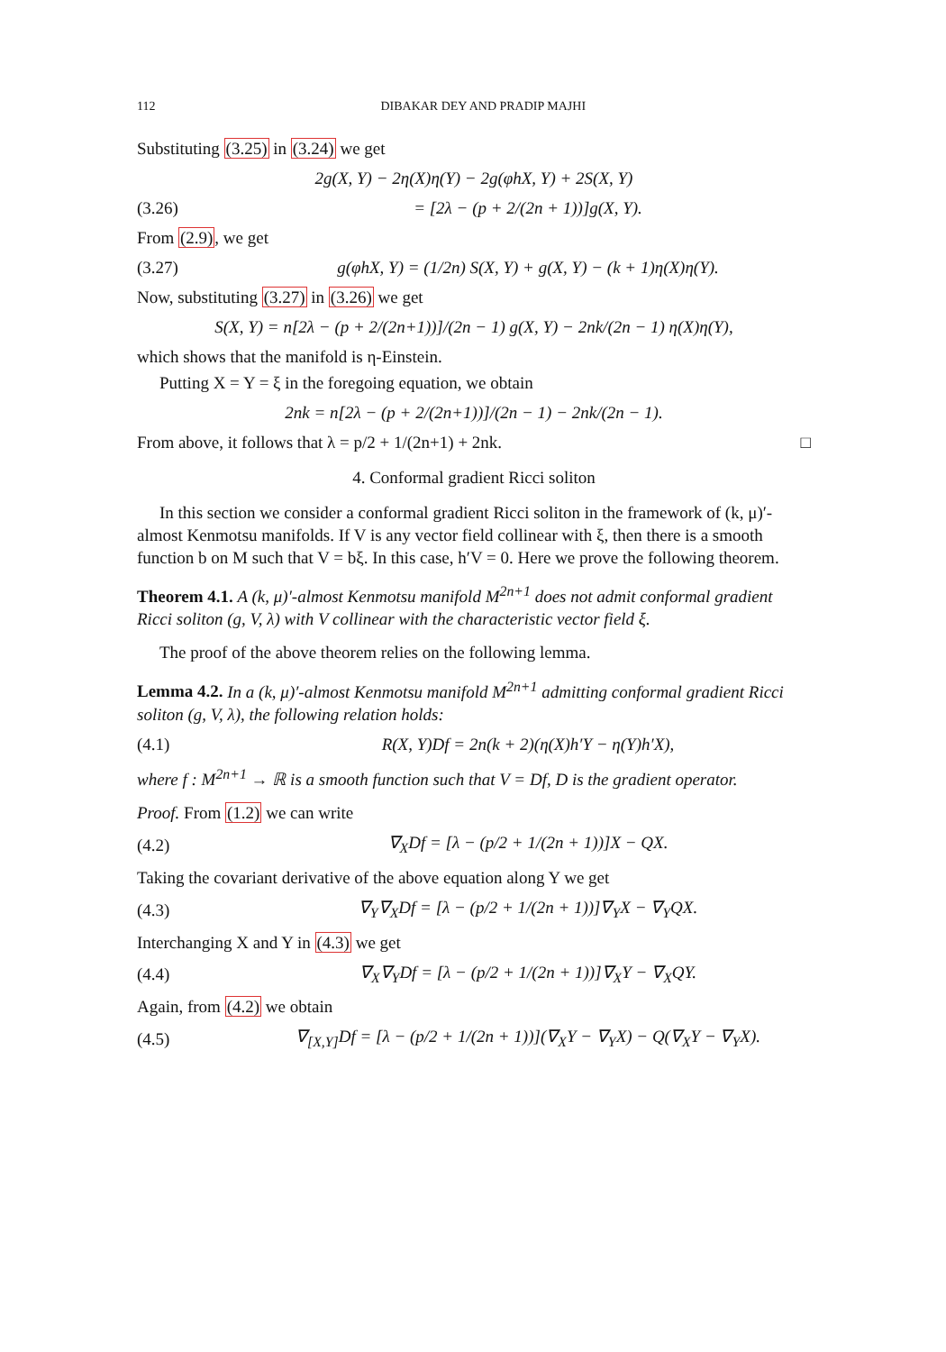112 DIBAKAR DEY AND PRADIP MAJHI
Substituting (3.25) in (3.24) we get
2g(X, Y) − 2η(X)η(Y) − 2g(φhX, Y) + 2S(X, Y)
(3.26) = [2λ − (p + 2/(2n + 1))]g(X, Y).
From (2.9), we get
(3.27) g(φhX, Y) = (1/2n) S(X, Y) + g(X, Y) − (k + 1)η(X)η(Y).
Now, substituting (3.27) in (3.26) we get
S(X, Y) = n[2λ − (p + 2/(2n+1))]/(2n − 1) g(X, Y) − 2nk/(2n − 1) η(X)η(Y),
which shows that the manifold is η-Einstein.
Putting X = Y = ξ in the foregoing equation, we obtain
2nk = n[2λ − (p + 2/(2n+1))]/(2n − 1) − 2nk/(2n − 1).
From above, it follows that λ = p/2 + 1/(2n+1) + 2nk. □
4. Conformal gradient Ricci soliton
In this section we consider a conformal gradient Ricci soliton in the framework of (k, μ)′-almost Kenmotsu manifolds. If V is any vector field collinear with ξ, then there is a smooth function b on M such that V = bξ. In this case, h′V = 0. Here we prove the following theorem.
Theorem 4.1. A (k, μ)′-almost Kenmotsu manifold M<sup>2n+1</sup> does not admit conformal gradient Ricci soliton (g, V, λ) with V collinear with the characteristic vector field ξ.
The proof of the above theorem relies on the following lemma.
Lemma 4.2. In a (k, μ)′-almost Kenmotsu manifold M<sup>2n+1</sup> admitting conformal gradient Ricci soliton (g, V, λ), the following relation holds:
(4.1) R(X, Y)Df = 2n(k + 2)(η(X)h′Y − η(Y)h′X),
where f : M<sup>2n+1</sup> → ℝ is a smooth function such that V = Df, D is the gradient operator.
Proof. From (1.2) we can write
(4.2) ∇<sub>X</sub>Df = [λ − (p/2 + 1/(2n + 1))]X − QX.
Taking the covariant derivative of the above equation along Y we get
(4.3) ∇<sub>Y</sub>∇<sub>X</sub>Df = [λ − (p/2 + 1/(2n + 1))]∇<sub>Y</sub>X − ∇<sub>Y</sub>QX.
Interchanging X and Y in (4.3) we get
(4.4) ∇<sub>X</sub>∇<sub>Y</sub>Df = [λ − (p/2 + 1/(2n + 1))]∇<sub>X</sub>Y − ∇<sub>X</sub>QY.
Again, from (4.2) we obtain
(4.5) ∇<sub>[X,Y]</sub>Df = [λ − (p/2 + 1/(2n + 1))](∇<sub>X</sub>Y − ∇<sub>Y</sub>X) − Q(∇<sub>X</sub>Y − ∇<sub>Y</sub>X).